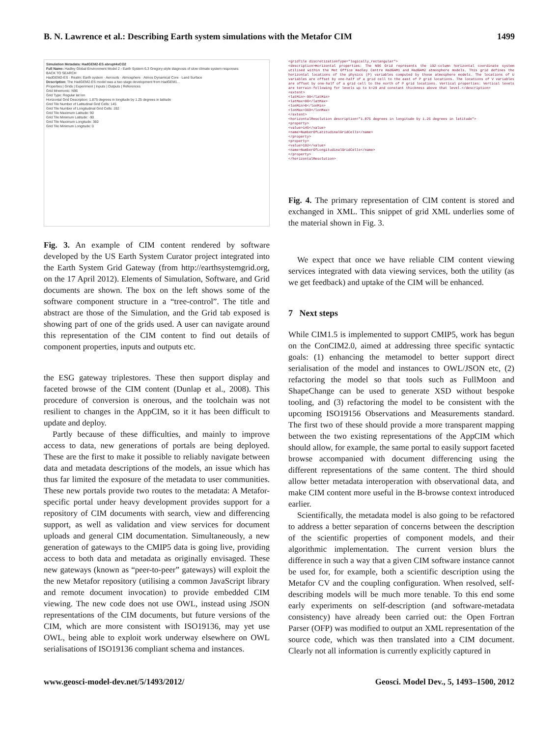B. N. Lawrence et al.: Describing Earth system simulations with the Metafor CIM 1499
Simulation Metadata: HadGEM2-ES abrupt4xCO2
Full Name: Hadley Global Environment Model 2 - Earth System 6.3 Gregory-style diagnosis of slow climate system responses
BACK TO SEARCH
HadGEM2-ES · Realm: Earth system · Aerosols · Atmosphere · Atmos Dynamical Core · Land Surface
Description: The HadGEM2-ES model was a two stage development from HadGEM1...
Properties | Grids | Experiment | Inputs | Outputs | References
Grid Mnemonic: N96
Grid Type: Regular lat lon
Horizontal Grid Description: 1.875 degrees in longitude by 1.25 degrees in latitude
Grid Tile Number of Latitudinal Grid Cells: 145
Grid Tile Number of Longitudinal Grid Cells: 192
Grid Tile Maximum Latitude: 90
Grid Tile Minimum Latitude: -90
Grid Tile Maximum Longitude: 360
Grid Tile Minimum Longitude: 0
Fig. 3. An example of CIM content rendered by software developed by the US Earth System Curator project integrated into the Earth System Grid Gateway (from http://earthsystemgrid.org, on the 17 April 2012). Elements of Simulation, Software, and Grid documents are shown. The box on the left shows some of the software component structure in a “tree-control”. The title and abstract are those of the Simulation, and the Grid tab exposed is showing part of one of the grids used. A user can navigate around this representation of the CIM content to find out details of component properties, inputs and outputs etc.
the ESG gateway triplestores. These then support display and faceted browse of the CIM content (Dunlap et al., 2008). This procedure of conversion is onerous, and the toolchain was not resilient to changes in the AppCIM, so it it has been difficult to update and deploy.
Partly because of these difficulties, and mainly to improve access to data, new generations of portals are being deployed. These are the first to make it possible to reliably navigate between data and metadata descriptions of the models, an issue which has thus far limited the exposure of the metadata to user communities. These new portals provide two routes to the metadata: A Metafor-specific portal under heavy development provides support for a repository of CIM documents with search, view and differencing support, as well as validation and view services for document uploads and general CIM documentation. Simultaneously, a new generation of gateways to the CMIP5 data is going live, providing access to both data and metadata as originally envisaged. These new gateways (known as “peer-to-peer” gateways) will exploit the the new Metafor repository (utilising a common JavaScript library and remote document invocation) to provide embedded CIM viewing. The new code does not use OWL, instead using JSON representations of the CIM documents, but future versions of the CIM, which are more consistent with ISO19136, may yet use OWL, being able to exploit work underway elsewhere on OWL serialisations of ISO19136 compliant schema and instances.
<gridTile discretizationType="logically_rectangular">
<description>Horizontal properties: The N96 Grid represents the 192-column horizontal coordinate system utilised within the Met Office Hadley Centre HadGAM1 and HadGAM2 atmosphere models. This grid defines the horizontal locations of the physics (P) variables computed by those atmosphere models. The locations of U variables are offset by one-half of a grid cell to the east of P grid locations. The locations of V variables are offset by one-half of a grid cell to the north of P grid locations. Vertical properties: Vertical levels are terrain-following for levels up to k=29 and constant thickness above that level.</description>
<extent>
<latMin>-90</latMin>
<latMax>90</latMax>
<lonMin>0</lonMin>
<lonMax>360</lonMax>
</extent>
<horizontalResolution description="1.875 degrees in longitude by 1.25 degrees in latitude">
<property>
<value>145</value>
<name>NumberOfLatitudinalGridCells</name>
</property>
<property>
<value>192</value>
<name>NumberOfLongitudinalGridCells</name>
</property>
</horizontalResolution>
Fig. 4. The primary representation of CIM content is stored and exchanged in XML. This snippet of grid XML underlies some of the material shown in Fig. 3.
We expect that once we have reliable CIM content viewing services integrated with data viewing services, both the utility (as we get feedback) and uptake of the CIM will be enhanced.
7 Next steps
While CIM1.5 is implemented to support CMIP5, work has begun on the ConCIM2.0, aimed at addressing three specific syntactic goals: (1) enhancing the metamodel to better support direct serialisation of the model and instances to OWL/JSON etc, (2) refactoring the model so that tools such as FullMoon and ShapeChange can be used to generate XSD without bespoke tooling, and (3) refactoring the model to be consistent with the upcoming ISO19156 Observations and Measurements standard. The first two of these should provide a more transparent mapping between the two existing representations of the AppCIM which should allow, for example, the same portal to easily support faceted browse accompanied with document differencing using the different representations of the same content. The third should allow better metadata interoperation with observational data, and make CIM content more useful in the B-browse context introduced earlier.
Scientifically, the metadata model is also going to be refactored to address a better separation of concerns between the description of the scientific properties of component models, and their algorithmic implementation. The current version blurs the difference in such a way that a given CIM software instance cannot be used for, for example, both a scientific description using the Metafor CV and the coupling configuration. When resolved, self-describing models will be much more tenable. To this end some early experiments on self-description (and software-metadata consistency) have already been carried out: the Open Fortran Parser (OFP) was modified to output an XML representation of the source code, which was then translated into a CIM document. Clearly not all information is currently explicitly captured in
www.geosci-model-dev.net/5/1493/2012/ Geosci. Model Dev., 5, 1493–1500, 2012